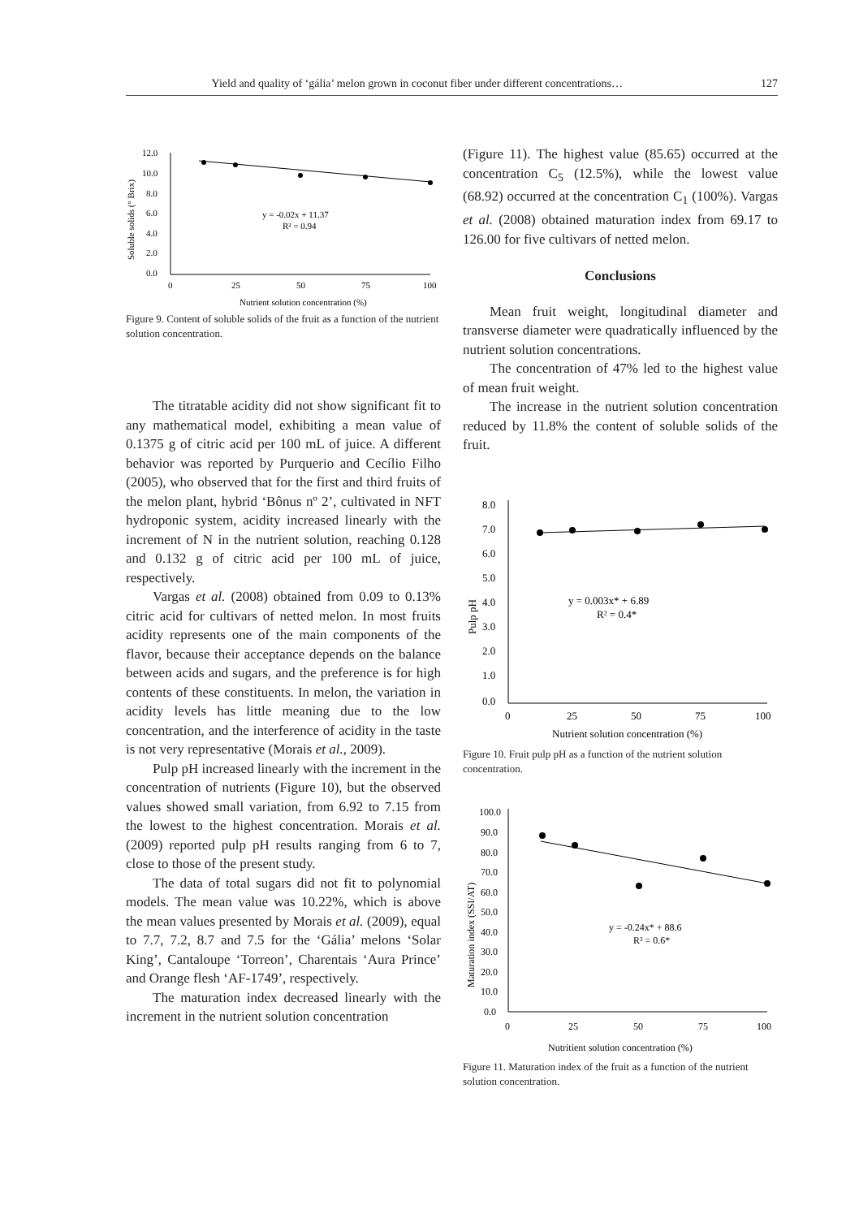Yield and quality of ‘gália’ melon grown in coconut fiber under different concentrations… 127
12.0
10.0
8.0
6.0
4.0
2.0
0.0
0
25
50
75
100
Nutrient solution concentration (%)
y = -0.02x + 11.37
R² = 0.94
Soluble solids (° Brix)
Figure 9. Content of soluble solids of the fruit as a function of the nutrient solution concentration.
The titratable acidity did not show significant fit to any mathematical model, exhibiting a mean value of 0.1375 g of citric acid per 100 mL of juice. A different behavior was reported by Purquerio and Cecílio Filho (2005), who observed that for the first and third fruits of the melon plant, hybrid ‘Bônus nº 2’, cultivated in NFT hydroponic system, acidity increased linearly with the increment of N in the nutrient solution, reaching 0.128 and 0.132 g of citric acid per 100 mL of juice, respectively.
Vargas et al. (2008) obtained from 0.09 to 0.13% citric acid for cultivars of netted melon. In most fruits acidity represents one of the main components of the flavor, because their acceptance depends on the balance between acids and sugars, and the preference is for high contents of these constituents. In melon, the variation in acidity levels has little meaning due to the low concentration, and the interference of acidity in the taste is not very representative (Morais et al., 2009).
Pulp pH increased linearly with the increment in the concentration of nutrients (Figure 10), but the observed values showed small variation, from 6.92 to 7.15 from the lowest to the highest concentration. Morais et al. (2009) reported pulp pH results ranging from 6 to 7, close to those of the present study.
The data of total sugars did not fit to polynomial models. The mean value was 10.22%, which is above the mean values presented by Morais et al. (2009), equal to 7.7, 7.2, 8.7 and 7.5 for the ‘Gália’ melons ‘Solar King’, Cantaloupe ‘Torreon’, Charentais ‘Aura Prince’ and Orange flesh ‘AF-1749’, respectively.
The maturation index decreased linearly with the increment in the nutrient solution concentration
(Figure 11). The highest value (85.65) occurred at the concentration C<sub>5</sub> (12.5%), while the lowest value (68.92) occurred at the concentration C<sub>1</sub> (100%). Vargas et al. (2008) obtained maturation index from 69.17 to 126.00 for five cultivars of netted melon.
Conclusions
Mean fruit weight, longitudinal diameter and transverse diameter were quadratically influenced by the nutrient solution concentrations.
The concentration of 47% led to the highest value of mean fruit weight.
The increase in the nutrient solution concentration reduced by 11.8% the content of soluble solids of the fruit.
8.0
7.0
6.0
5.0
4.0
3.0
2.0
1.0
0.0
0
25
50
75
100
Nutrient solution concentration (%)
y = 0.003x* + 6.89
R² = 0.4*
Pulp pH
Figure 10. Fruit pulp pH as a function of the nutrient solution concentration.
100.0
90.0
80.0
70.0
60.0
50.0
40.0
30.0
20.0
10.0
0.0
0
25
50
75
100
Nutritient solution concentration (%)
y = -0.24x* + 88.6
R² = 0.6*
Maturation index (SSI/AT)
Figure 11. Maturation index of the fruit as a function of the nutrient solution concentration.